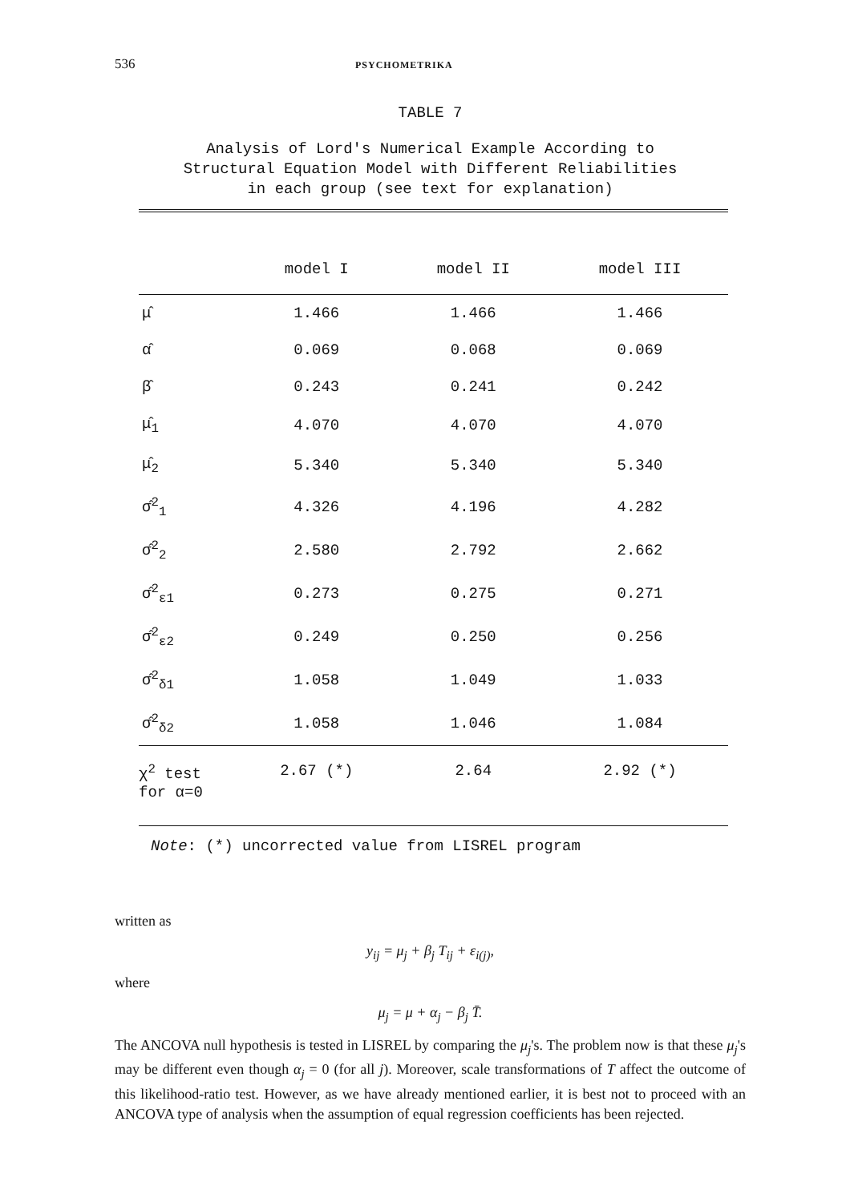536 PSYCHOMETRIKA
TABLE 7
Analysis of Lord's Numerical Example According to
Structural Equation Model with Different Reliabilities
in each group (see text for explanation)
| | model I | model II | model III |
| --- | --- | --- | --- |
| μ̂ | 1.466 | 1.466 | 1.466 |
| α̂ | 0.069 | 0.068 | 0.069 |
| β̂ | 0.243 | 0.241 | 0.242 |
| μ̂<sub>1</sub> | 4.070 | 4.070 | 4.070 |
| μ̂<sub>2</sub> | 5.340 | 5.340 | 5.340 |
| σ̂<sup>2</sup><sub>1</sub> | 4.326 | 4.196 | 4.282 |
| σ̂<sup>2</sup><sub>2</sub> | 2.580 | 2.792 | 2.662 |
| σ̂<sup>2</sup><sub>ε1</sub> | 0.273 | 0.275 | 0.271 |
| σ̂<sup>2</sup><sub>ε2</sub> | 0.249 | 0.250 | 0.256 |
| σ̂<sup>2</sup><sub>δ1</sub> | 1.058 | 1.049 | 1.033 |
| σ̂<sup>2</sup><sub>δ2</sub> | 1.058 | 1.046 | 1.084 |
| χ<sup>2</sup> test for α=0 | 2.67 (*) | 2.64 | 2.92 (*) |
Note: (*) uncorrected value from LISREL program
written as
y<sub>ij</sub> = μ<sub>j</sub> + β<sub>j</sub> T<sub>ij</sub> + ε<sub>i(j)</sub>,
where
μ<sub>j</sub> = μ + α<sub>j</sub> − β<sub>j</sub> T̄.
The ANCOVA null hypothesis is tested in LISREL by comparing the μ<sub>j</sub>'s. The problem now is that these μ<sub>j</sub>'s may be different even though α<sub>j</sub> = 0 (for all j). Moreover, scale transformations of T affect the outcome of this likelihood-ratio test. However, as we have already mentioned earlier, it is best not to proceed with an ANCOVA type of analysis when the assumption of equal regression coefficients has been rejected.